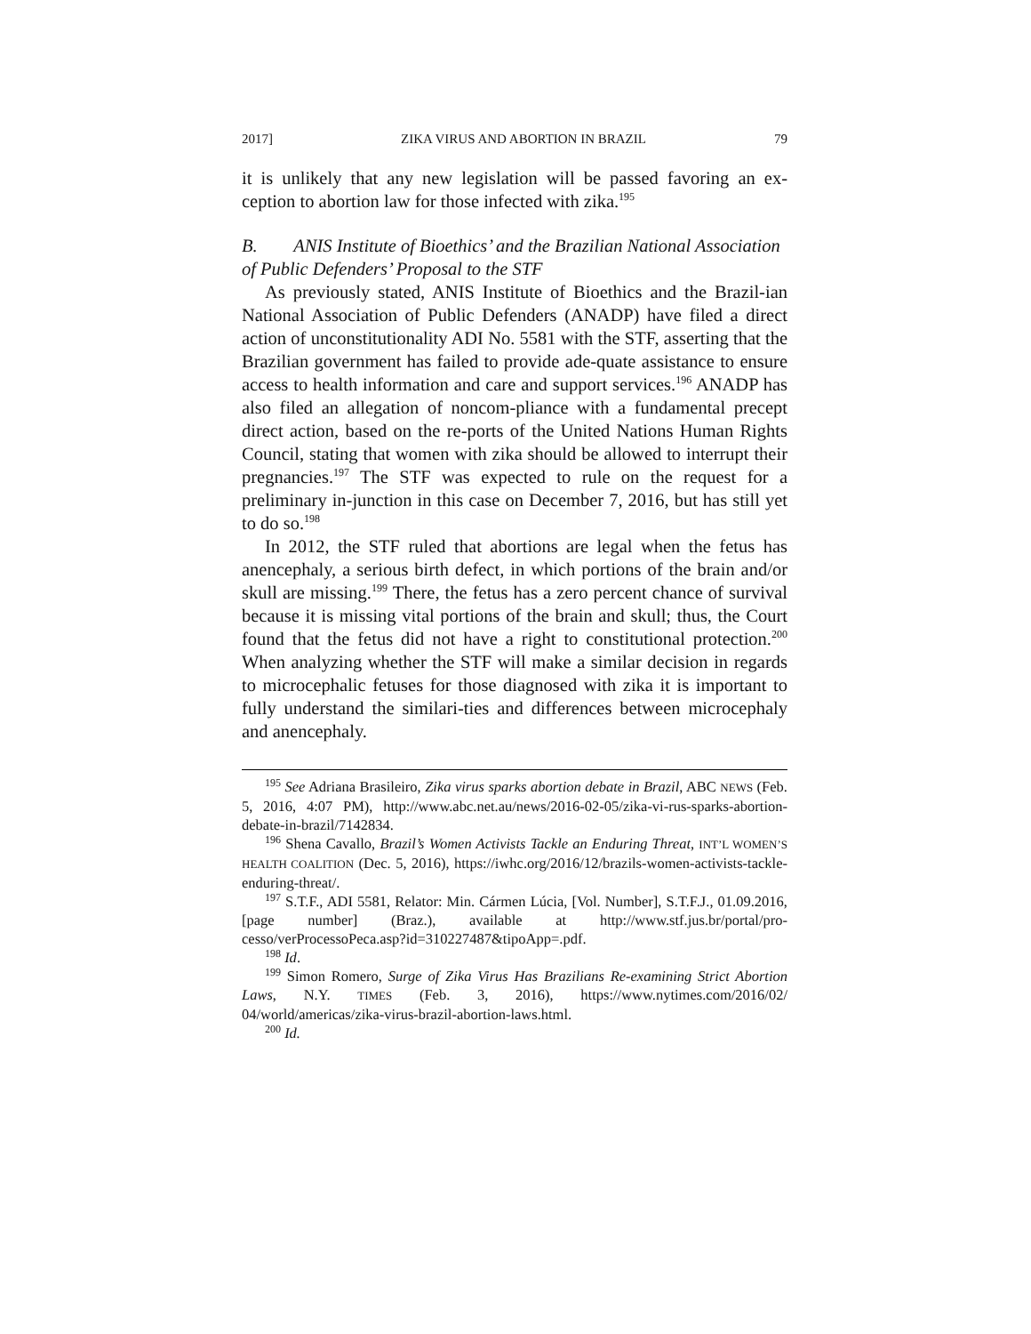2017] ZIKA VIRUS AND ABORTION IN BRAZIL 79
it is unlikely that any new legislation will be passed favoring an ex-ception to abortion law for those infected with zika.<sup>195</sup>
B. ANIS Institute of Bioethics’ and the Brazilian National Association of Public Defenders’ Proposal to the STF
As previously stated, ANIS Institute of Bioethics and the Brazil-ian National Association of Public Defenders (ANADP) have filed a direct action of unconstitutionality ADI No. 5581 with the STF, asserting that the Brazilian government has failed to provide ade-quate assistance to ensure access to health information and care and support services.<sup>196</sup> ANADP has also filed an allegation of noncom-pliance with a fundamental precept direct action, based on the re-ports of the United Nations Human Rights Council, stating that women with zika should be allowed to interrupt their pregnancies.<sup>197</sup> The STF was expected to rule on the request for a preliminary in-junction in this case on December 7, 2016, but has still yet to do so.<sup>198</sup>
In 2012, the STF ruled that abortions are legal when the fetus has anencephaly, a serious birth defect, in which portions of the brain and/or skull are missing.<sup>199</sup> There, the fetus has a zero percent chance of survival because it is missing vital portions of the brain and skull; thus, the Court found that the fetus did not have a right to constitutional protection.<sup>200</sup> When analyzing whether the STF will make a similar decision in regards to microcephalic fetuses for those diagnosed with zika it is important to fully understand the similari-ties and differences between microcephaly and anencephaly.
<sup>195</sup> See Adriana Brasileiro, Zika virus sparks abortion debate in Brazil, ABC NEWS (Feb. 5, 2016, 4:07 PM), http://www.abc.net.au/news/2016-02-05/zika-vi-rus-sparks-abortion-debate-in-brazil/7142834.
<sup>196</sup> Shena Cavallo, Brazil’s Women Activists Tackle an Enduring Threat, INT’L WOMEN’S HEALTH COALITION (Dec. 5, 2016), https://iwhc.org/2016/12/brazils-women-activists-tackle-enduring-threat/.
<sup>197</sup> S.T.F., ADI 5581, Relator: Min. Cármen Lúcia, [Vol. Number], S.T.F.J., 01.09.2016, [page number] (Braz.), available at http://www.stf.jus.br/portal/pro-cesso/verProcessoPeca.asp?id=310227487&tipoApp=.pdf.
<sup>198</sup> Id.
<sup>199</sup> Simon Romero, Surge of Zika Virus Has Brazilians Re-examining Strict Abortion Laws, N.Y. TIMES (Feb. 3, 2016), https://www.nytimes.com/2016/02/ 04/world/americas/zika-virus-brazil-abortion-laws.html.
<sup>200</sup> Id.